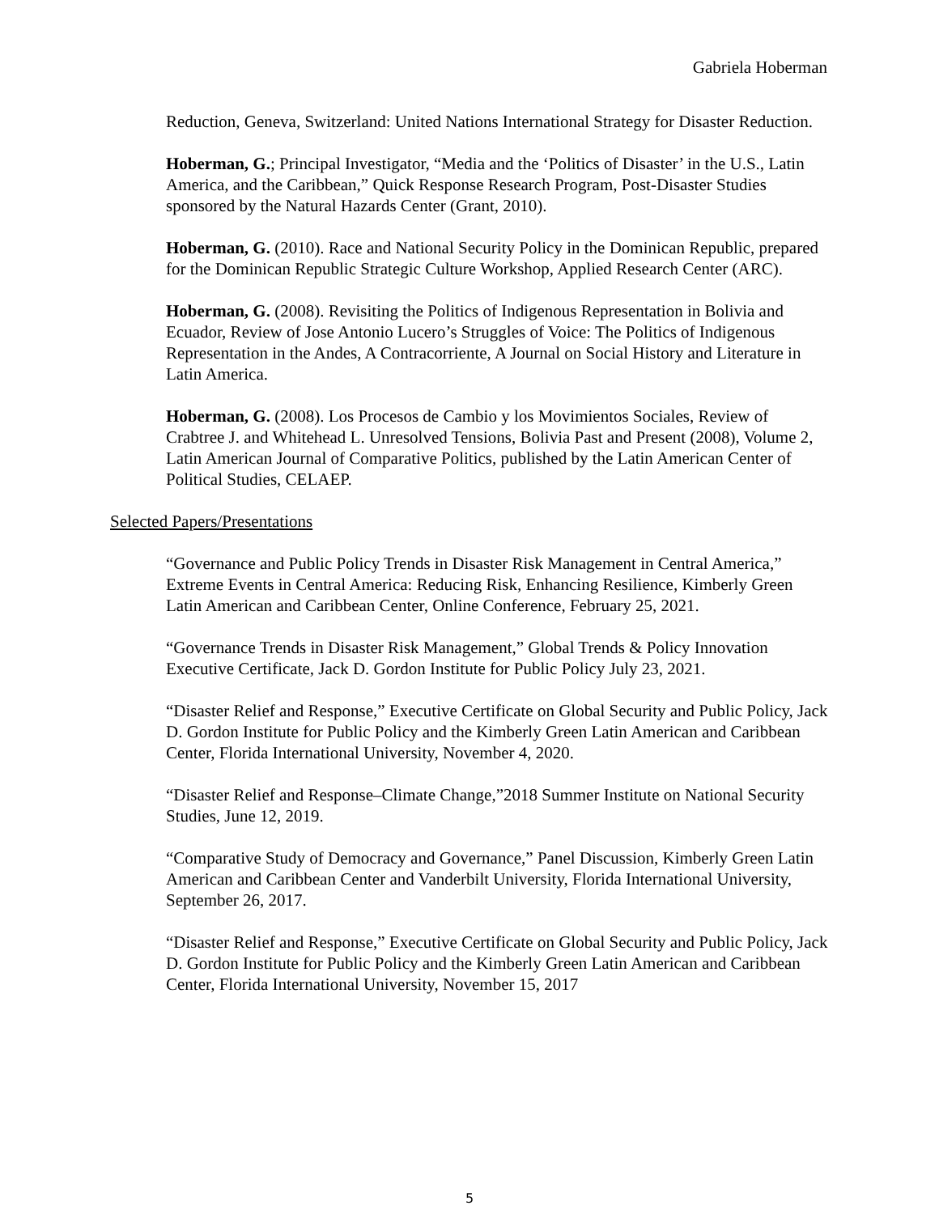Gabriela Hoberman
Reduction, Geneva, Switzerland: United Nations International Strategy for Disaster Reduction.
Hoberman, G.; Principal Investigator, “Media and the ‘Politics of Disaster’ in the U.S., Latin America, and the Caribbean,” Quick Response Research Program, Post-Disaster Studies sponsored by the Natural Hazards Center (Grant, 2010).
Hoberman, G. (2010). Race and National Security Policy in the Dominican Republic, prepared for the Dominican Republic Strategic Culture Workshop, Applied Research Center (ARC).
Hoberman, G. (2008). Revisiting the Politics of Indigenous Representation in Bolivia and Ecuador, Review of Jose Antonio Lucero’s Struggles of Voice: The Politics of Indigenous Representation in the Andes, A Contracorriente, A Journal on Social History and Literature in Latin America.
Hoberman, G. (2008). Los Procesos de Cambio y los Movimientos Sociales, Review of Crabtree J. and Whitehead L. Unresolved Tensions, Bolivia Past and Present (2008), Volume 2, Latin American Journal of Comparative Politics, published by the Latin American Center of Political Studies, CELAEP.
Selected Papers/Presentations
“Governance and Public Policy Trends in Disaster Risk Management in Central America,” Extreme Events in Central America: Reducing Risk, Enhancing Resilience, Kimberly Green Latin American and Caribbean Center, Online Conference, February 25, 2021.
“Governance Trends in Disaster Risk Management,” Global Trends & Policy Innovation Executive Certificate, Jack D. Gordon Institute for Public Policy July 23, 2021.
“Disaster Relief and Response,” Executive Certificate on Global Security and Public Policy, Jack D. Gordon Institute for Public Policy and the Kimberly Green Latin American and Caribbean Center, Florida International University, November 4, 2020.
“Disaster Relief and Response–Climate Change,”2018 Summer Institute on National Security Studies, June 12, 2019.
“Comparative Study of Democracy and Governance,” Panel Discussion, Kimberly Green Latin American and Caribbean Center and Vanderbilt University, Florida International University, September 26, 2017.
“Disaster Relief and Response,” Executive Certificate on Global Security and Public Policy, Jack D. Gordon Institute for Public Policy and the Kimberly Green Latin American and Caribbean Center, Florida International University, November 15, 2017
5